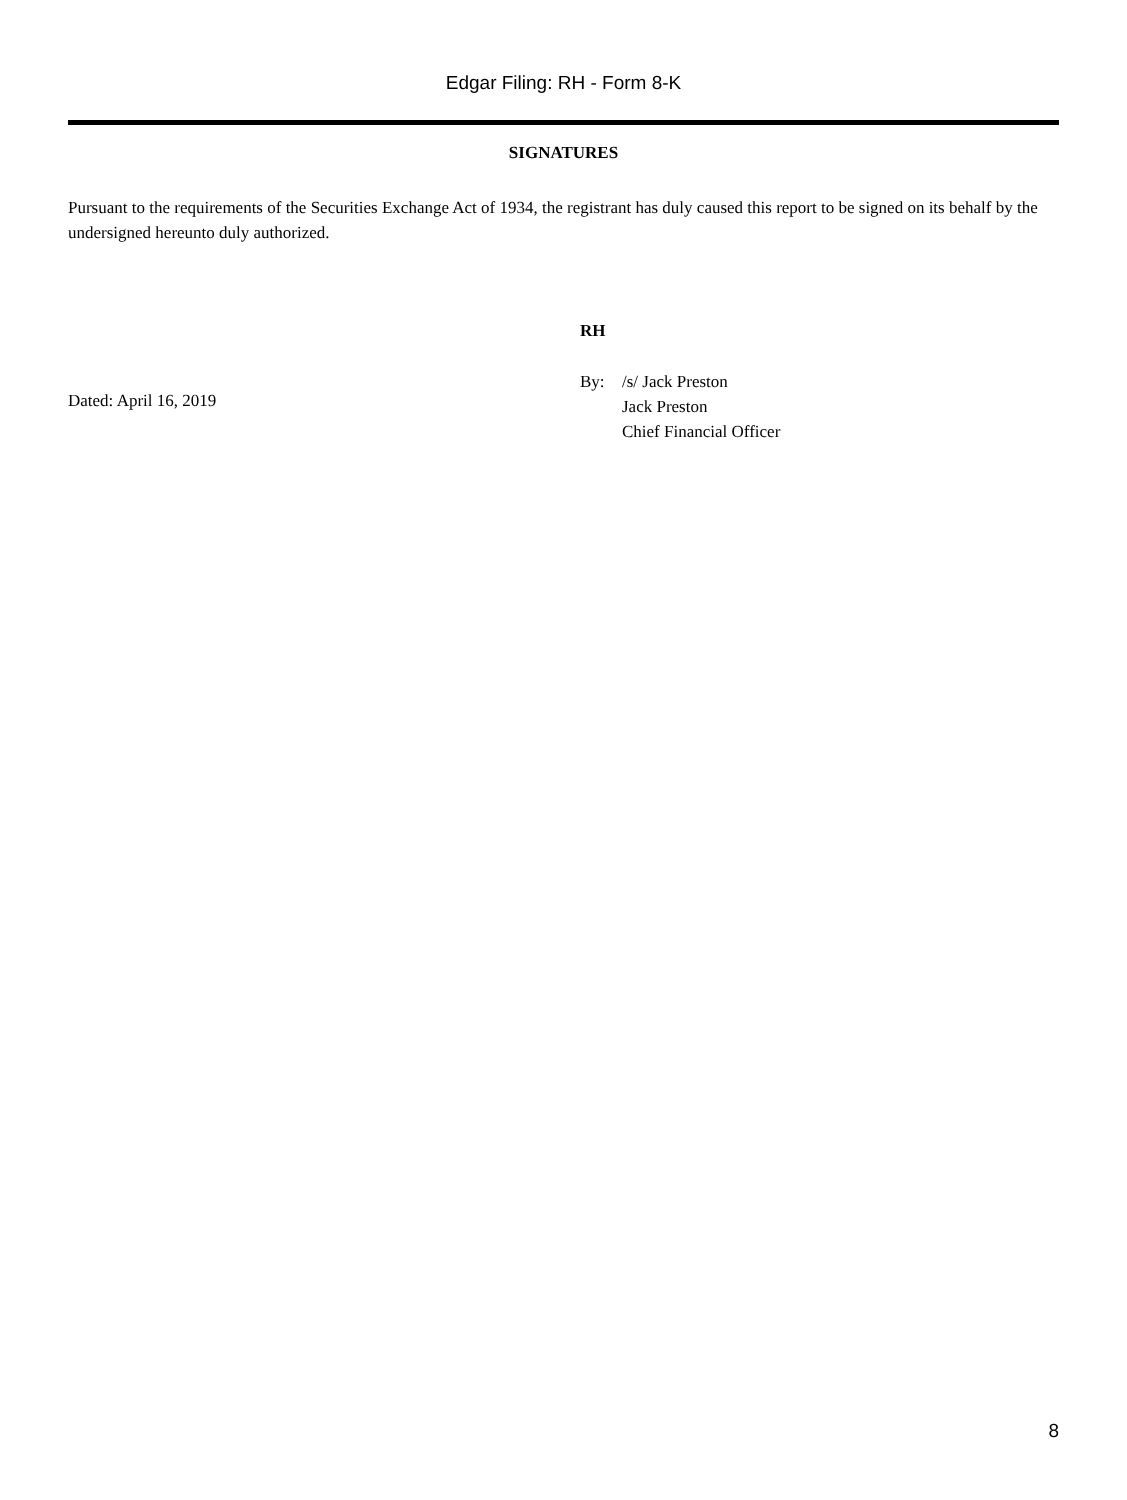Edgar Filing: RH - Form 8-K
SIGNATURES
Pursuant to the requirements of the Securities Exchange Act of 1934, the registrant has duly caused this report to be signed on its behalf by the undersigned hereunto duly authorized.
Dated: April 16, 2019
RH
| By: | /s/ Jack Preston |
| | Jack Preston |
| | Chief Financial Officer |
8